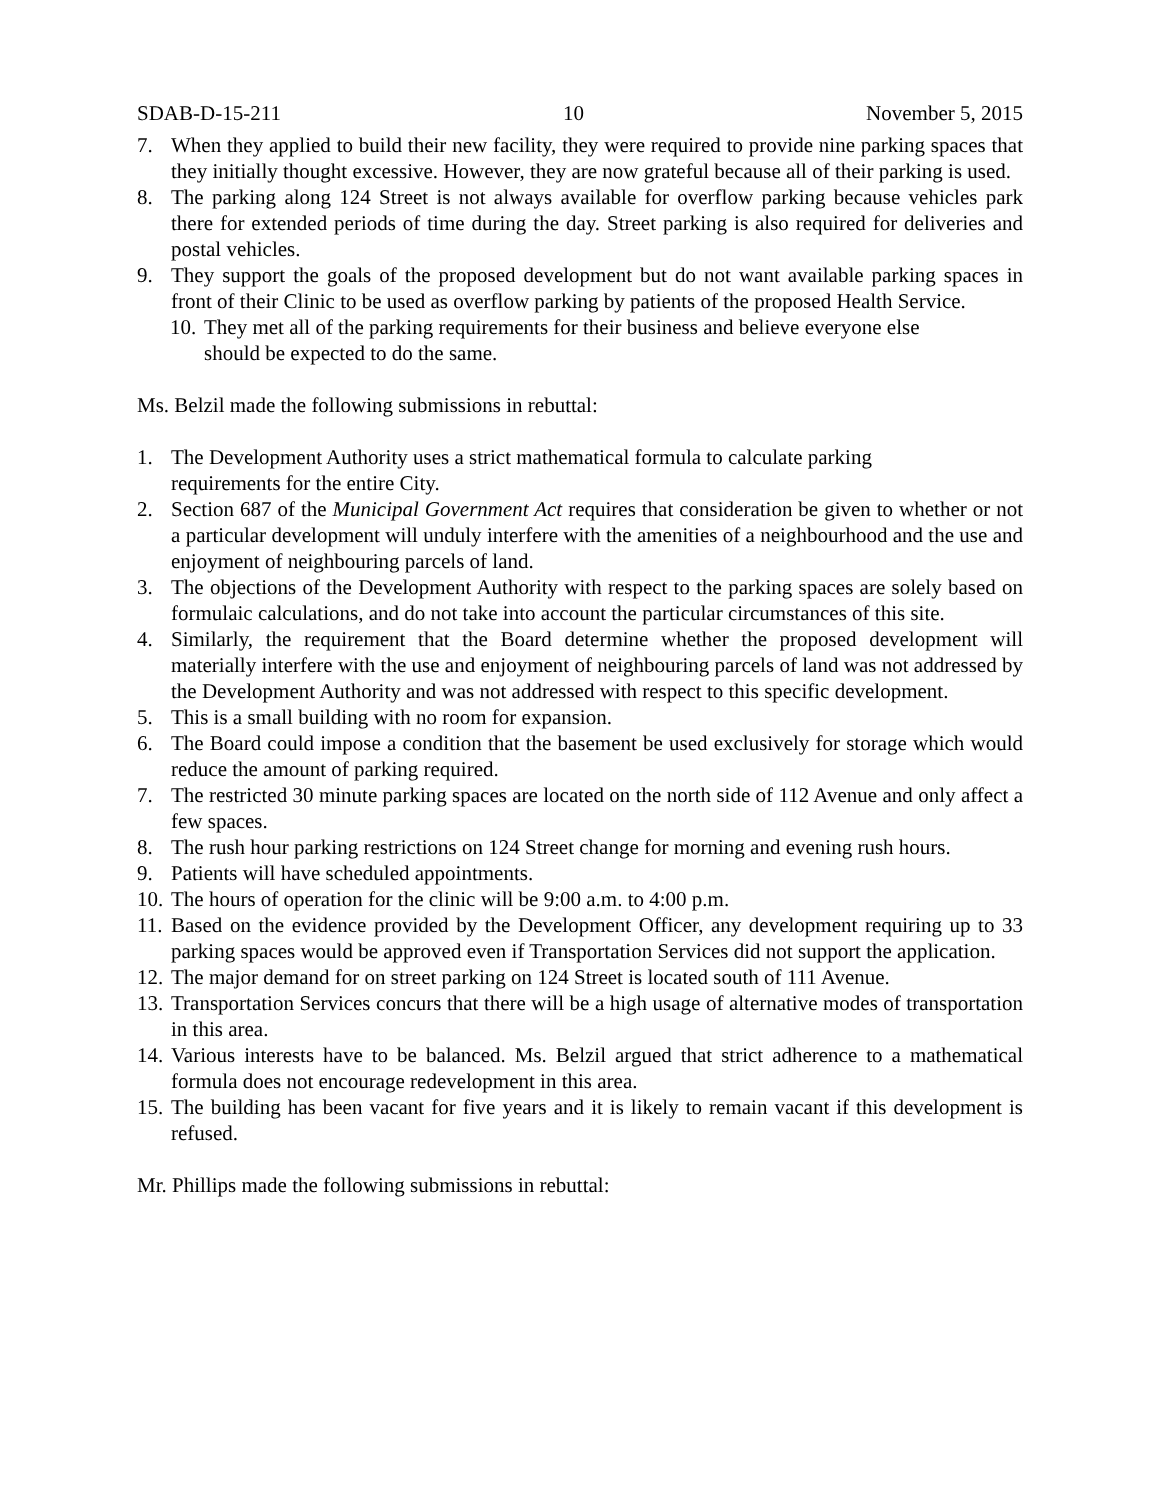SDAB-D-15-211 10 November 5, 2015
7. When they applied to build their new facility, they were required to provide nine parking spaces that they initially thought excessive. However, they are now grateful because all of their parking is used.
8. The parking along 124 Street is not always available for overflow parking because vehicles park there for extended periods of time during the day. Street parking is also required for deliveries and postal vehicles.
9. They support the goals of the proposed development but do not want available parking spaces in front of their Clinic to be used as overflow parking by patients of the proposed Health Service.
10. They met all of the parking requirements for their business and believe everyone else should be expected to do the same.
Ms. Belzil made the following submissions in rebuttal:
1. The Development Authority uses a strict mathematical formula to calculate parking
requirements for the entire City.
2. Section 687 of the Municipal Government Act requires that consideration be given to whether or not a particular development will unduly interfere with the amenities of a neighbourhood and the use and enjoyment of neighbouring parcels of land.
3. The objections of the Development Authority with respect to the parking spaces are solely based on formulaic calculations, and do not take into account the particular circumstances of this site.
4. Similarly, the requirement that the Board determine whether the proposed development will materially interfere with the use and enjoyment of neighbouring parcels of land was not addressed by the Development Authority and was not addressed with respect to this specific development.
5. This is a small building with no room for expansion.
6. The Board could impose a condition that the basement be used exclusively for storage which would reduce the amount of parking required.
7. The restricted 30 minute parking spaces are located on the north side of 112 Avenue and only affect a few spaces.
8. The rush hour parking restrictions on 124 Street change for morning and evening rush hours.
9. Patients will have scheduled appointments.
10. The hours of operation for the clinic will be 9:00 a.m. to 4:00 p.m.
11. Based on the evidence provided by the Development Officer, any development requiring up to 33 parking spaces would be approved even if Transportation Services did not support the application.
12. The major demand for on street parking on 124 Street is located south of 111 Avenue.
13. Transportation Services concurs that there will be a high usage of alternative modes of transportation in this area.
14. Various interests have to be balanced. Ms. Belzil argued that strict adherence to a mathematical formula does not encourage redevelopment in this area.
15. The building has been vacant for five years and it is likely to remain vacant if this development is refused.
Mr. Phillips made the following submissions in rebuttal: